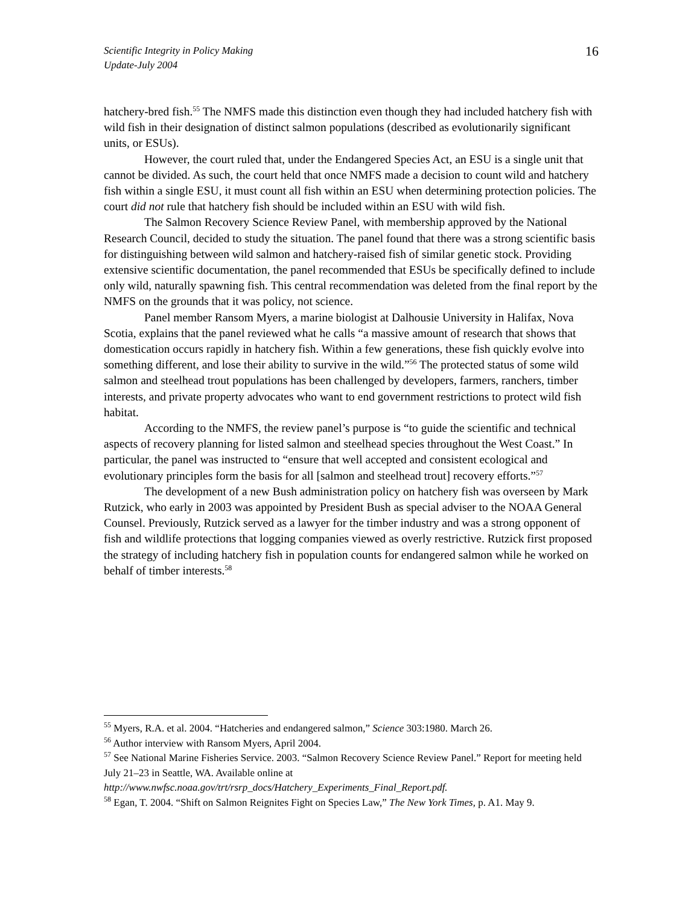Scientific Integrity in Policy Making
Update-July 2004
16
hatchery-bred fish.<sup>55</sup> The NMFS made this distinction even though they had included hatchery fish with wild fish in their designation of distinct salmon populations (described as evolutionarily significant units, or ESUs).
However, the court ruled that, under the Endangered Species Act, an ESU is a single unit that cannot be divided. As such, the court held that once NMFS made a decision to count wild and hatchery fish within a single ESU, it must count all fish within an ESU when determining protection policies. The court did not rule that hatchery fish should be included within an ESU with wild fish.
The Salmon Recovery Science Review Panel, with membership approved by the National Research Council, decided to study the situation. The panel found that there was a strong scientific basis for distinguishing between wild salmon and hatchery-raised fish of similar genetic stock. Providing extensive scientific documentation, the panel recommended that ESUs be specifically defined to include only wild, naturally spawning fish. This central recommendation was deleted from the final report by the NMFS on the grounds that it was policy, not science.
Panel member Ransom Myers, a marine biologist at Dalhousie University in Halifax, Nova Scotia, explains that the panel reviewed what he calls “a massive amount of research that shows that domestication occurs rapidly in hatchery fish. Within a few generations, these fish quickly evolve into something different, and lose their ability to survive in the wild.”<sup>56</sup> The protected status of some wild salmon and steelhead trout populations has been challenged by developers, farmers, ranchers, timber interests, and private property advocates who want to end government restrictions to protect wild fish habitat.
According to the NMFS, the review panel’s purpose is “to guide the scientific and technical aspects of recovery planning for listed salmon and steelhead species throughout the West Coast.” In particular, the panel was instructed to “ensure that well accepted and consistent ecological and evolutionary principles form the basis for all [salmon and steelhead trout] recovery efforts.”<sup>57</sup>
The development of a new Bush administration policy on hatchery fish was overseen by Mark Rutzick, who early in 2003 was appointed by President Bush as special adviser to the NOAA General Counsel. Previously, Rutzick served as a lawyer for the timber industry and was a strong opponent of fish and wildlife protections that logging companies viewed as overly restrictive. Rutzick first proposed the strategy of including hatchery fish in population counts for endangered salmon while he worked on behalf of timber interests.<sup>58</sup>
<sup>55</sup> Myers, R.A. et al. 2004. “Hatcheries and endangered salmon,” Science 303:1980. March 26.
<sup>56</sup> Author interview with Ransom Myers, April 2004.
<sup>57</sup> See National Marine Fisheries Service. 2003. “Salmon Recovery Science Review Panel.” Report for meeting held July 21–23 in Seattle, WA. Available online at http://www.nwfsc.noaa.gov/trt/rsrp_docs/Hatchery_Experiments_Final_Report.pdf.
<sup>58</sup> Egan, T. 2004. “Shift on Salmon Reignites Fight on Species Law,” The New York Times, p. A1. May 9.